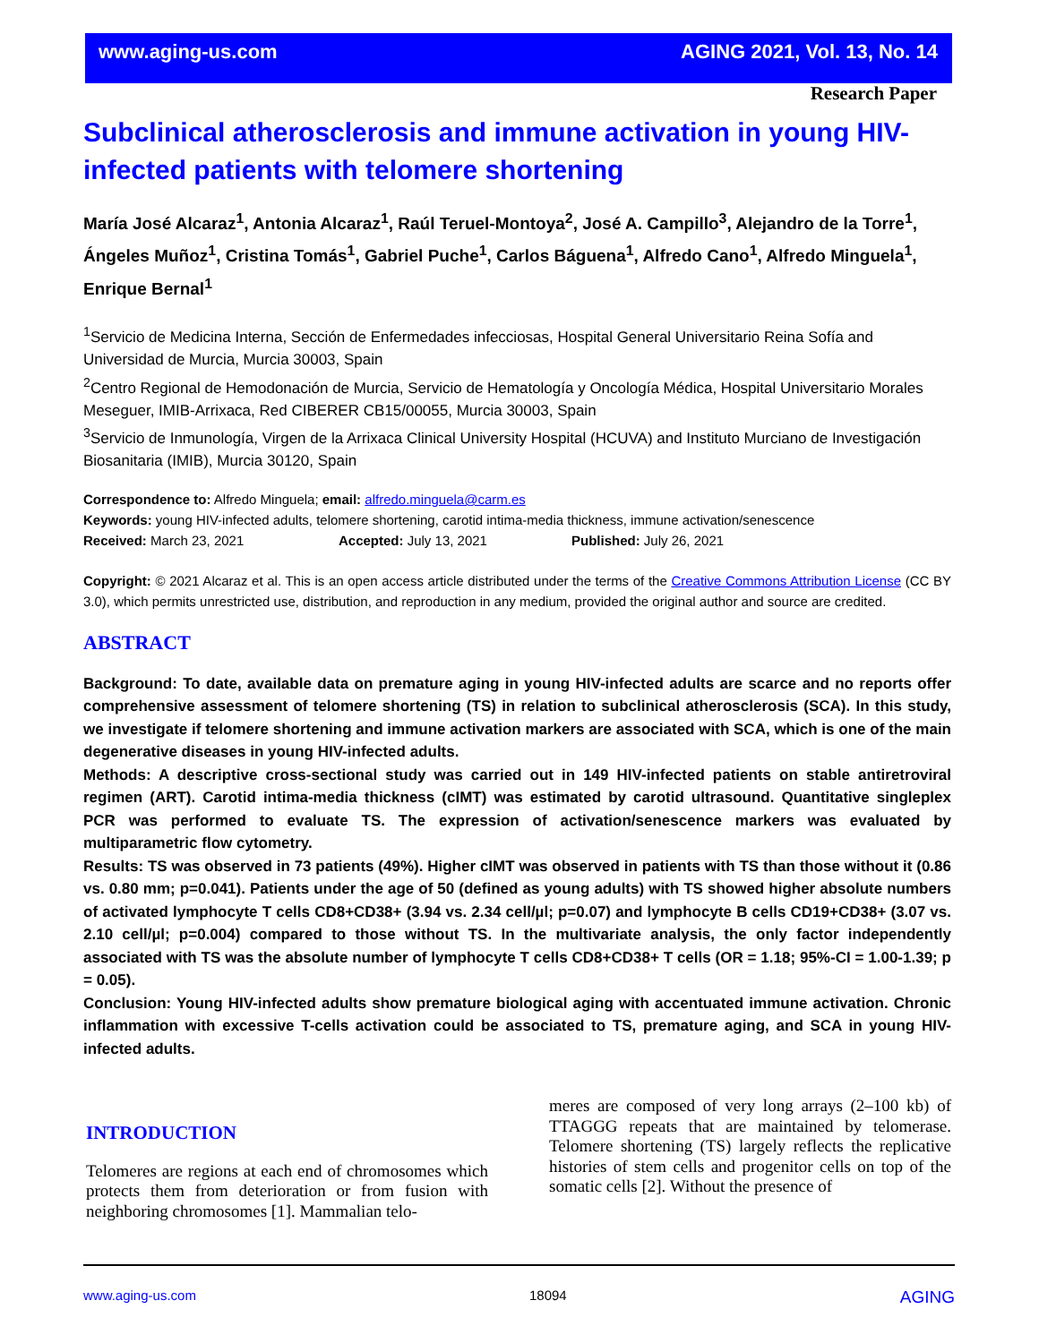www.aging-us.com AGING 2021, Vol. 13, No. 14
Research Paper
Subclinical atherosclerosis and immune activation in young HIV-infected patients with telomere shortening
María José Alcaraz<sup>1</sup>, Antonia Alcaraz<sup>1</sup>, Raúl Teruel-Montoya<sup>2</sup>, José A. Campillo<sup>3</sup>, Alejandro de la Torre<sup>1</sup>, Ángeles Muñoz<sup>1</sup>, Cristina Tomás<sup>1</sup>, Gabriel Puche<sup>1</sup>, Carlos Báguena<sup>1</sup>, Alfredo Cano<sup>1</sup>, Alfredo Minguela<sup>1</sup>, Enrique Bernal<sup>1</sup>
<sup>1</sup> Servicio de Medicina Interna, Sección de Enfermedades infecciosas, Hospital General Universitario Reina Sofía and Universidad de Murcia, Murcia 30003, Spain
<sup>2</sup> Centro Regional de Hemodonación de Murcia, Servicio de Hematología y Oncología Médica, Hospital Universitario Morales Meseguer, IMIB-Arrixaca, Red CIBERER CB15/00055, Murcia 30003, Spain
<sup>3</sup> Servicio de Inmunología, Virgen de la Arrixaca Clinical University Hospital (HCUVA) and Instituto Murciano de Investigación Biosanitaria (IMIB), Murcia 30120, Spain
Correspondence to: Alfredo Minguela; email: alfredo.minguela@carm.es
Keywords: young HIV-infected adults, telomere shortening, carotid intima-media thickness, immune activation/senescence
Received: March 23, 2021 Accepted: July 13, 2021 Published: July 26, 2021
Copyright: © 2021 Alcaraz et al. This is an open access article distributed under the terms of the Creative Commons Attribution License (CC BY 3.0), which permits unrestricted use, distribution, and reproduction in any medium, provided the original author and source are credited.
ABSTRACT
Background: To date, available data on premature aging in young HIV-infected adults are scarce and no reports offer comprehensive assessment of telomere shortening (TS) in relation to subclinical atherosclerosis (SCA). In this study, we investigate if telomere shortening and immune activation markers are associated with SCA, which is one of the main degenerative diseases in young HIV-infected adults.
Methods: A descriptive cross-sectional study was carried out in 149 HIV-infected patients on stable antiretroviral regimen (ART). Carotid intima-media thickness (cIMT) was estimated by carotid ultrasound. Quantitative singleplex PCR was performed to evaluate TS. The expression of activation/senescence markers was evaluated by multiparametric flow cytometry.
Results: TS was observed in 73 patients (49%). Higher cIMT was observed in patients with TS than those without it (0.86 vs. 0.80 mm; p=0.041). Patients under the age of 50 (defined as young adults) with TS showed higher absolute numbers of activated lymphocyte T cells CD8+CD38+ (3.94 vs. 2.34 cell/µl; p=0.07) and lymphocyte B cells CD19+CD38+ (3.07 vs. 2.10 cell/µl; p=0.004) compared to those without TS. In the multivariate analysis, the only factor independently associated with TS was the absolute number of lymphocyte T cells CD8+CD38+ T cells (OR = 1.18; 95%-CI = 1.00-1.39; p = 0.05).
Conclusion: Young HIV-infected adults show premature biological aging with accentuated immune activation. Chronic inflammation with excessive T-cells activation could be associated to TS, premature aging, and SCA in young HIV-infected adults.
INTRODUCTION
Telomeres are regions at each end of chromosomes which protects them from deterioration or from fusion with neighboring chromosomes [1]. Mammalian telo-
meres are composed of very long arrays (2–100 kb) of TTAGGG repeats that are maintained by telomerase. Telomere shortening (TS) largely reflects the replicative histories of stem cells and progenitor cells on top of the somatic cells [2]. Without the presence of
www.aging-us.com 18094 AGING